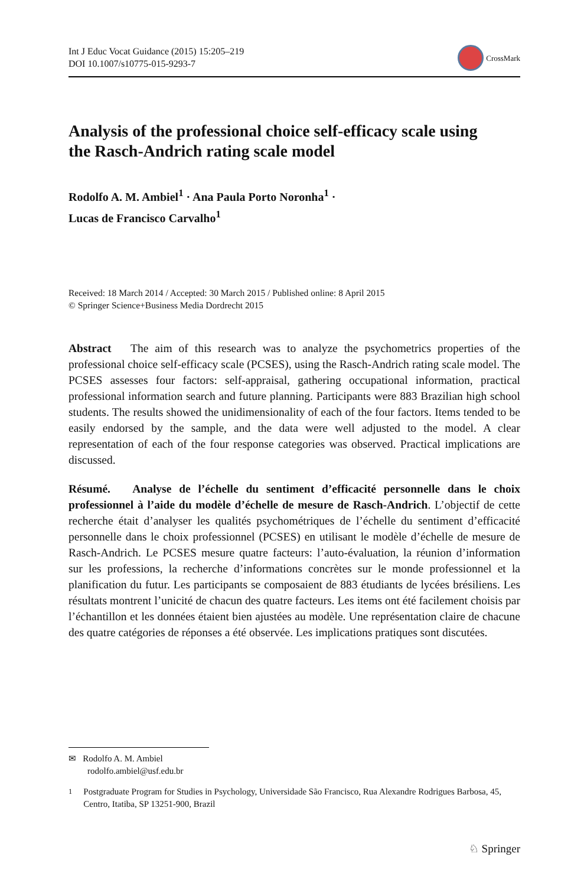Int J Educ Vocat Guidance (2015) 15:205–219
DOI 10.1007/s10775-015-9293-7
CrossMark
Analysis of the professional choice self-efficacy scale using the Rasch-Andrich rating scale model
Rodolfo A. M. Ambiel<sup>1</sup> · Ana Paula Porto Noronha<sup>1</sup> ·
Lucas de Francisco Carvalho<sup>1</sup>
Received: 18 March 2014 / Accepted: 30 March 2015 / Published online: 8 April 2015
© Springer Science+Business Media Dordrecht 2015
Abstract The aim of this research was to analyze the psychometrics properties of the professional choice self-efficacy scale (PCSES), using the Rasch-Andrich rating scale model. The PCSES assesses four factors: self-appraisal, gathering occupational information, practical professional information search and future planning. Participants were 883 Brazilian high school students. The results showed the unidimensionality of each of the four factors. Items tended to be easily endorsed by the sample, and the data were well adjusted to the model. A clear representation of each of the four response categories was observed. Practical implications are discussed.
Résumé. Analyse de l’échelle du sentiment d’efficacité personnelle dans le choix professionnel à l’aide du modèle d’échelle de mesure de Rasch-Andrich. L’objectif de cette recherche était d’analyser les qualités psychométriques de l’échelle du sentiment d’efficacité personnelle dans le choix professionnel (PCSES) en utilisant le modèle d’échelle de mesure de Rasch-Andrich. Le PCSES mesure quatre facteurs: l’auto-évaluation, la réunion d’information sur les professions, la recherche d’informations concrètes sur le monde professionnel et la planification du futur. Les participants se composaient de 883 étudiants de lycées brésiliens. Les résultats montrent l’unicité de chacun des quatre facteurs. Les items ont été facilement choisis par l’échantillon et les données étaient bien ajustées au modèle. Une représentation claire de chacune des quatre catégories de réponses a été observée. Les implications pratiques sont discutées.
✉ Rodolfo A. M. Ambiel
rodolfo.ambiel@usf.edu.br
<sup>1</sup> Postgraduate Program for Studies in Psychology, Universidade São Francisco, Rua Alexandre Rodrigues Barbosa, 45, Centro, Itatiba, SP 13251-900, Brazil
♘ Springer